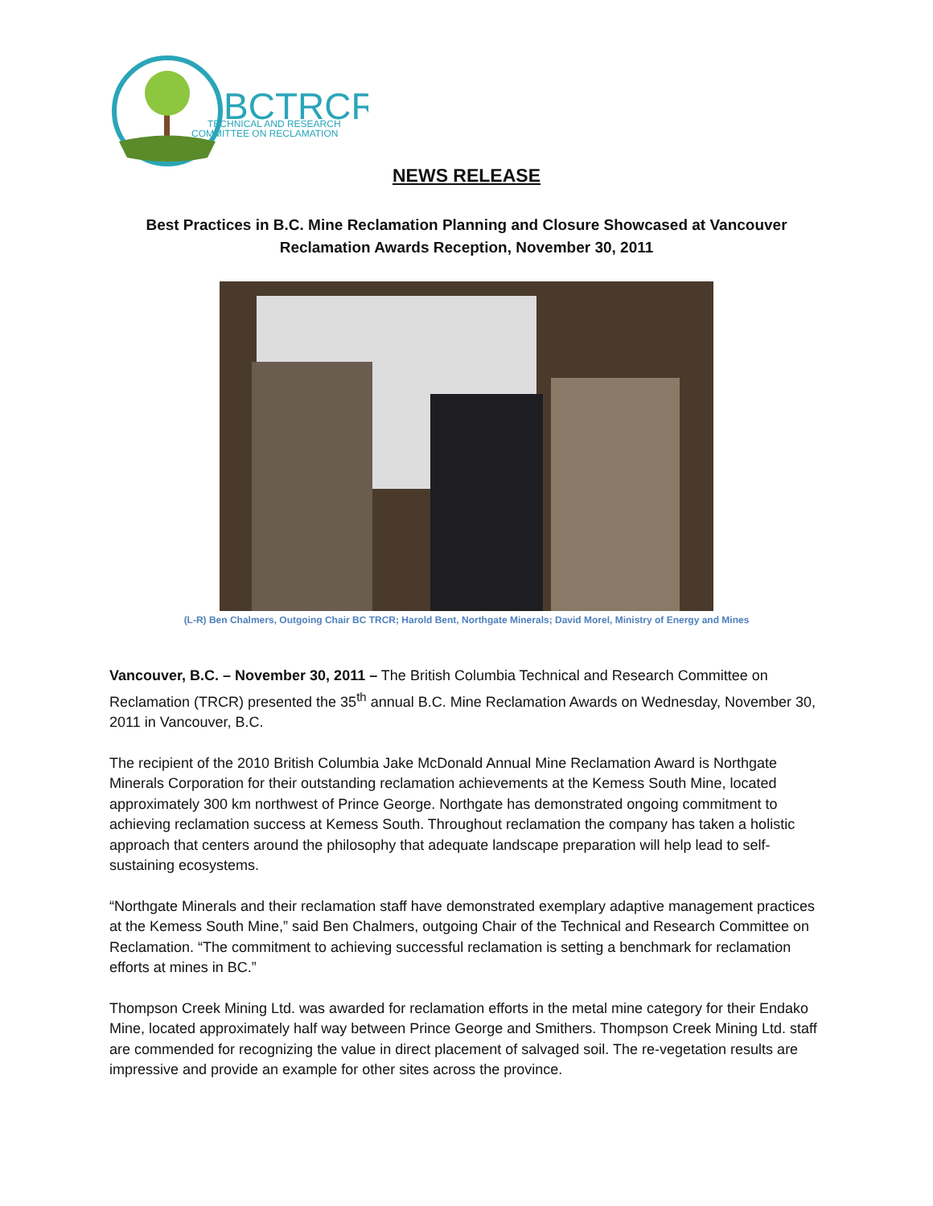BCTRCR
TECHNICAL AND RESEARCH
COMMITTEE ON RECLAMATION
NEWS RELEASE
Best Practices in B.C. Mine Reclamation Planning and Closure Showcased at Vancouver Reclamation Awards Reception, November 30, 2011
(L-R) Ben Chalmers, Outgoing Chair BC TRCR; Harold Bent, Northgate Minerals; David Morel, Ministry of Energy and Mines
Vancouver, B.C. – November 30, 2011 – The British Columbia Technical and Research Committee on Reclamation (TRCR) presented the 35<sup>th</sup> annual B.C. Mine Reclamation Awards on Wednesday, November 30, 2011 in Vancouver, B.C.
The recipient of the 2010 British Columbia Jake McDonald Annual Mine Reclamation Award is Northgate Minerals Corporation for their outstanding reclamation achievements at the Kemess South Mine, located approximately 300 km northwest of Prince George. Northgate has demonstrated ongoing commitment to achieving reclamation success at Kemess South. Throughout reclamation the company has taken a holistic approach that centers around the philosophy that adequate landscape preparation will help lead to self-sustaining ecosystems.
“Northgate Minerals and their reclamation staff have demonstrated exemplary adaptive management practices at the Kemess South Mine,” said Ben Chalmers, outgoing Chair of the Technical and Research Committee on Reclamation. “The commitment to achieving successful reclamation is setting a benchmark for reclamation efforts at mines in BC.”
Thompson Creek Mining Ltd. was awarded for reclamation efforts in the metal mine category for their Endako Mine, located approximately half way between Prince George and Smithers. Thompson Creek Mining Ltd. staff are commended for recognizing the value in direct placement of salvaged soil. The re-vegetation results are impressive and provide an example for other sites across the province.